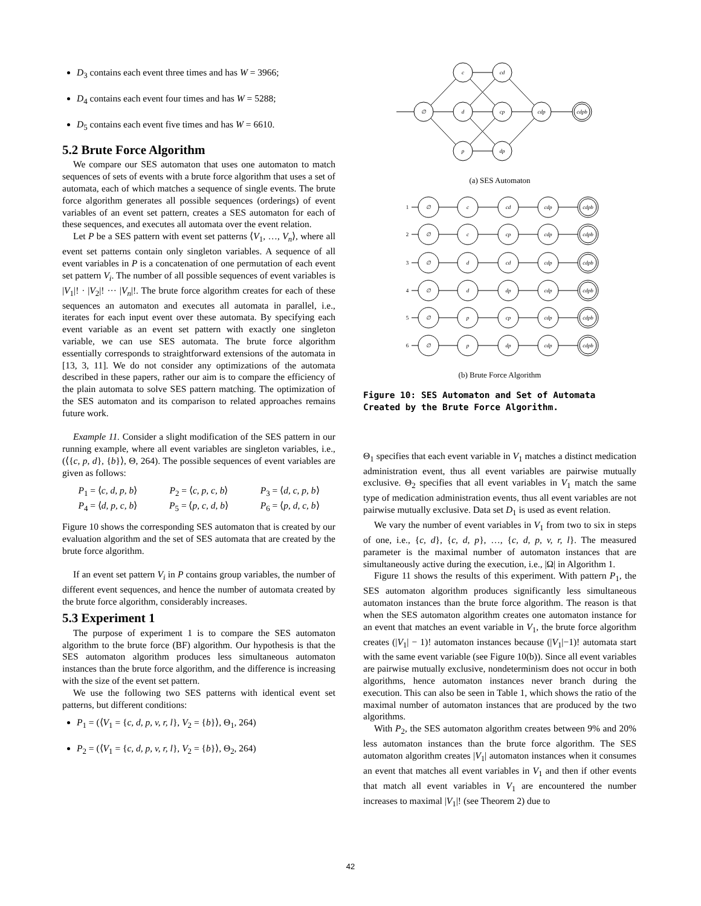D<sub>3</sub> contains each event three times and has W = 3966;
D<sub>4</sub> contains each event four times and has W = 5288;
D<sub>5</sub> contains each event five times and has W = 6610.
5.2 Brute Force Algorithm
We compare our SES automaton that uses one automaton to match sequences of sets of events with a brute force algorithm that uses a set of automata, each of which matches a sequence of single events. The brute force algorithm generates all possible sequences (orderings) of event variables of an event set pattern, creates a SES automaton for each of these sequences, and executes all automata over the event relation.
Let P be a SES pattern with event set patterns ⟨V<sub>1</sub>, …, V<sub>n</sub>⟩, where all event set patterns contain only singleton variables. A sequence of all event variables in P is a concatenation of one permutation of each event set pattern V<sub>i</sub>. The number of all possible sequences of event variables is |V<sub>1</sub>|! · |V<sub>2</sub>|! ··· |V<sub>n</sub>|!. The brute force algorithm creates for each of these sequences an automaton and executes all automata in parallel, i.e., iterates for each input event over these automata. By specifying each event variable as an event set pattern with exactly one singleton variable, we can use SES automata. The brute force algorithm essentially corresponds to straightforward extensions of the automata in [13, 3, 11]. We do not consider any optimizations of the automata described in these papers, rather our aim is to compare the efficiency of the plain automata to solve SES pattern matching. The optimization of the SES automaton and its comparison to related approaches remains future work.
Example 11. Consider a slight modification of the SES pattern in our running example, where all event variables are singleton variables, i.e., (⟨{c, p, d}, {b}⟩, Θ, 264). The possible sequences of event variables are given as follows:
P<sub>1</sub> = ⟨c, d, p, b⟩ P<sub>2</sub> = ⟨c, p, c, b⟩ P<sub>3</sub> = ⟨d, c, p, b⟩ P<sub>4</sub> = ⟨d, p, c, b⟩ P<sub>5</sub> = ⟨p, c, d, b⟩ P<sub>6</sub> = ⟨p, d, c, b⟩
Figure 10 shows the corresponding SES automaton that is created by our evaluation algorithm and the set of SES automata that are created by the brute force algorithm.
If an event set pattern V<sub>i</sub> in P contains group variables, the number of different event sequences, and hence the number of automata created by the brute force algorithm, considerably increases.
5.3 Experiment 1
The purpose of experiment 1 is to compare the SES automaton algorithm to the brute force (BF) algorithm. Our hypothesis is that the SES automaton algorithm produces less simultaneous automaton instances than the brute force algorithm, and the difference is increasing with the size of the event set pattern.
We use the following two SES patterns with identical event set patterns, but different conditions:
P<sub>1</sub> = (⟨V<sub>1</sub> = {c, d, p, v, r, l}, V<sub>2</sub> = {b}⟩, Θ<sub>1</sub>, 264)
P<sub>2</sub> = (⟨V<sub>1</sub> = {c, d, p, v, r, l}, V<sub>2</sub> = {b}⟩, Θ<sub>2</sub>, 264)
∅
c
d
p
cd
cp
dp
cdp
cdpb
(a) SES Automaton
1
2
3
4
5
6
∅
c
cd
cdp
cdpb
∅
c
cp
cdp
cdpb
∅
d
cd
cdp
cdpb
∅
d
dp
cdp
cdpb
∅
p
cp
cdp
cdpb
∅
p
dp
cdp
cdpb
(b) Brute Force Algorithm
Figure 10: SES Automaton and Set of Automata Created by the Brute Force Algorithm.
Θ<sub>1</sub> specifies that each event variable in V<sub>1</sub> matches a distinct medication administration event, thus all event variables are pairwise mutually exclusive. Θ<sub>2</sub> specifies that all event variables in V<sub>1</sub> match the same type of medication administration events, thus all event variables are not pairwise mutually exclusive. Data set D<sub>1</sub> is used as event relation.
We vary the number of event variables in V<sub>1</sub> from two to six in steps of one, i.e., {c, d}, {c, d, p}, …, {c, d, p, v, r, l}. The measured parameter is the maximal number of automaton instances that are simultaneously active during the execution, i.e., |Ω| in Algorithm 1.
Figure 11 shows the results of this experiment. With pattern P<sub>1</sub>, the SES automaton algorithm produces significantly less simultaneous automaton instances than the brute force algorithm. The reason is that when the SES automaton algorithm creates one automaton instance for an event that matches an event variable in V<sub>1</sub>, the brute force algorithm creates (|V<sub>1</sub>| − 1)! automaton instances because (|V<sub>1</sub>|−1)! automata start with the same event variable (see Figure 10(b)). Since all event variables are pairwise mutually exclusive, nondeterminism does not occur in both algorithms, hence automaton instances never branch during the execution. This can also be seen in Table 1, which shows the ratio of the maximal number of automaton instances that are produced by the two algorithms.
With P<sub>2</sub>, the SES automaton algorithm creates between 9% and 20% less automaton instances than the brute force algorithm. The SES automaton algorithm creates |V<sub>1</sub>| automaton instances when it consumes an event that matches all event variables in V<sub>1</sub> and then if other events that match all event variables in V<sub>1</sub> are encountered the number increases to maximal |V<sub>1</sub>|! (see Theorem 2) due to
42